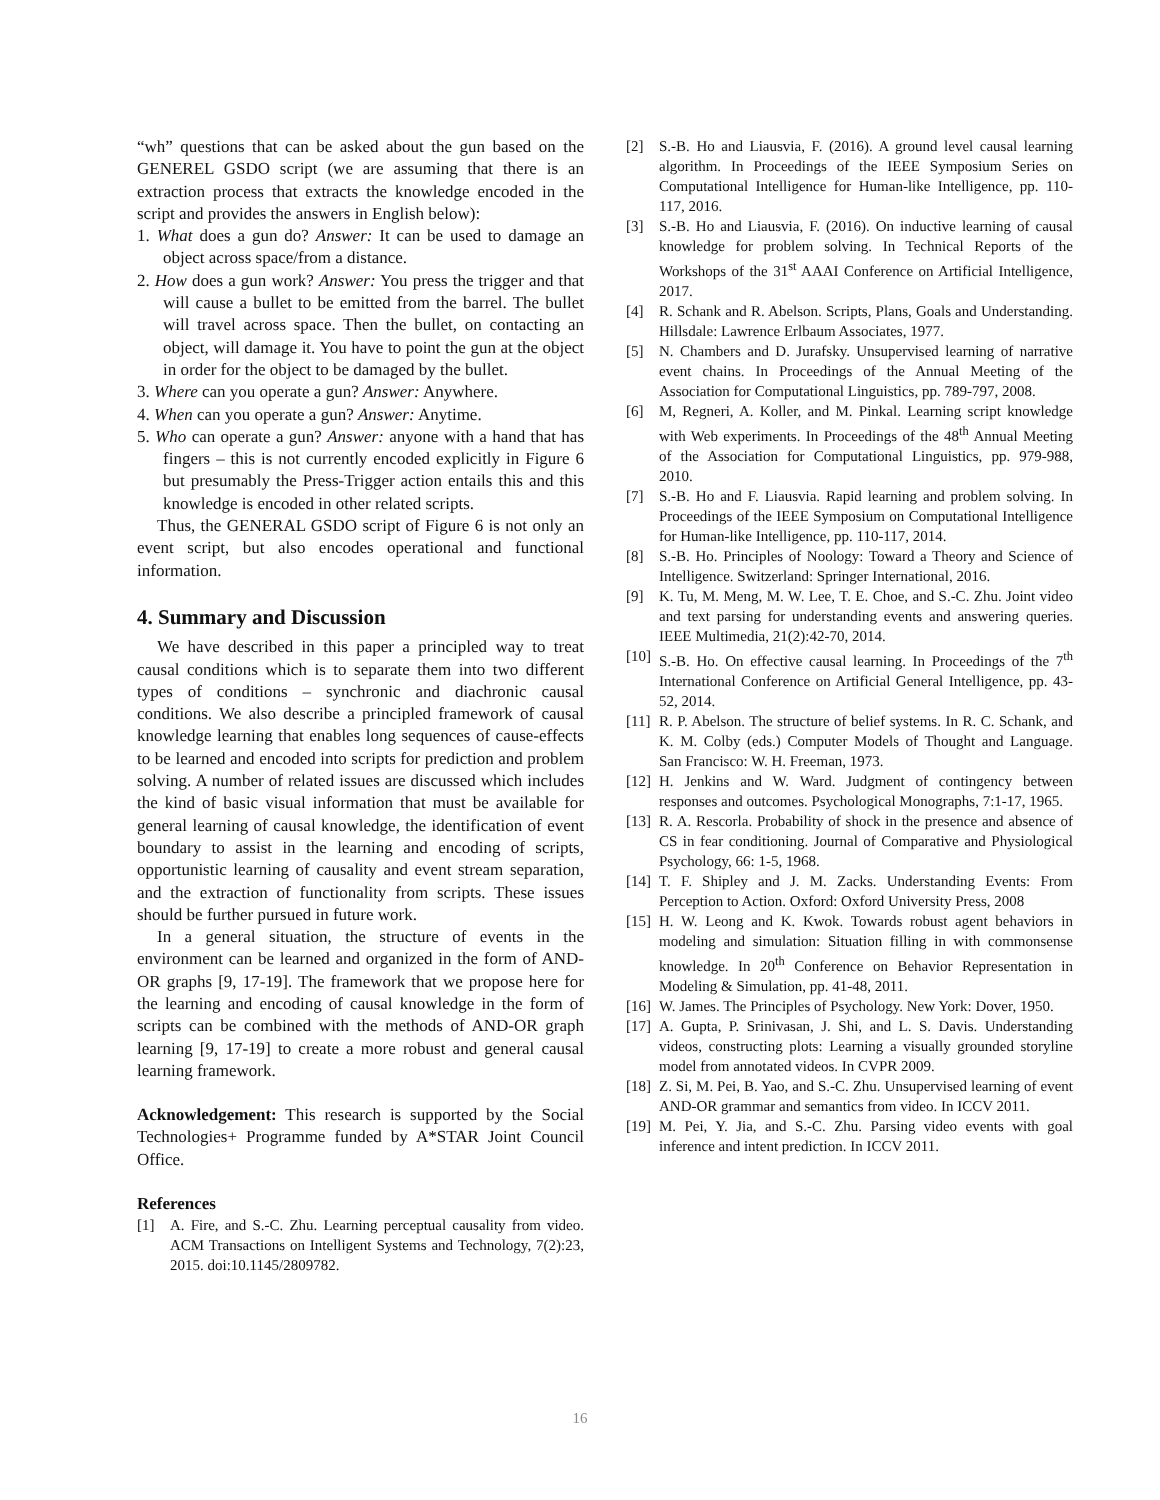“wh” questions that can be asked about the gun based on the GENEREL GSDO script (we are assuming that there is an extraction process that extracts the knowledge encoded in the script and provides the answers in English below):
1. What does a gun do? Answer: It can be used to damage an object across space/from a distance.
2. How does a gun work? Answer: You press the trigger and that will cause a bullet to be emitted from the barrel. The bullet will travel across space. Then the bullet, on contacting an object, will damage it. You have to point the gun at the object in order for the object to be damaged by the bullet.
3. Where can you operate a gun? Answer: Anywhere.
4. When can you operate a gun? Answer: Anytime.
5. Who can operate a gun? Answer: anyone with a hand that has fingers – this is not currently encoded explicitly in Figure 6 but presumably the Press-Trigger action entails this and this knowledge is encoded in other related scripts.
Thus, the GENERAL GSDO script of Figure 6 is not only an event script, but also encodes operational and functional information.
4. Summary and Discussion
We have described in this paper a principled way to treat causal conditions which is to separate them into two different types of conditions – synchronic and diachronic causal conditions. We also describe a principled framework of causal knowledge learning that enables long sequences of cause-effects to be learned and encoded into scripts for prediction and problem solving. A number of related issues are discussed which includes the kind of basic visual information that must be available for general learning of causal knowledge, the identification of event boundary to assist in the learning and encoding of scripts, opportunistic learning of causality and event stream separation, and the extraction of functionality from scripts. These issues should be further pursued in future work.
In a general situation, the structure of events in the environment can be learned and organized in the form of AND-OR graphs [9, 17-19]. The framework that we propose here for the learning and encoding of causal knowledge in the form of scripts can be combined with the methods of AND-OR graph learning [9, 17-19] to create a more robust and general causal learning framework.
Acknowledgement: This research is supported by the Social Technologies+ Programme funded by A*STAR Joint Council Office.
References
[1] A. Fire, and S.-C. Zhu. Learning perceptual causality from video. ACM Transactions on Intelligent Systems and Technology, 7(2):23, 2015. doi:10.1145/2809782.
[2] S.-B. Ho and Liausvia, F. (2016). A ground level causal learning algorithm. In Proceedings of the IEEE Symposium Series on Computational Intelligence for Human-like Intelligence, pp. 110-117, 2016.
[3] S.-B. Ho and Liausvia, F. (2016). On inductive learning of causal knowledge for problem solving. In Technical Reports of the Workshops of the 31<sup>st</sup> AAAI Conference on Artificial Intelligence, 2017.
[4] R. Schank and R. Abelson. Scripts, Plans, Goals and Understanding. Hillsdale: Lawrence Erlbaum Associates, 1977.
[5] N. Chambers and D. Jurafsky. Unsupervised learning of narrative event chains. In Proceedings of the Annual Meeting of the Association for Computational Linguistics, pp. 789-797, 2008.
[6] M, Regneri, A. Koller, and M. Pinkal. Learning script knowledge with Web experiments. In Proceedings of the 48<sup>th</sup> Annual Meeting of the Association for Computational Linguistics, pp. 979-988, 2010.
[7] S.-B. Ho and F. Liausvia. Rapid learning and problem solving. In Proceedings of the IEEE Symposium on Computational Intelligence for Human-like Intelligence, pp. 110-117, 2014.
[8] S.-B. Ho. Principles of Noology: Toward a Theory and Science of Intelligence. Switzerland: Springer International, 2016.
[9] K. Tu, M. Meng, M. W. Lee, T. E. Choe, and S.-C. Zhu. Joint video and text parsing for understanding events and answering queries. IEEE Multimedia, 21(2):42-70, 2014.
[10] S.-B. Ho. On effective causal learning. In Proceedings of the 7<sup>th</sup> International Conference on Artificial General Intelligence, pp. 43-52, 2014.
[11] R. P. Abelson. The structure of belief systems. In R. C. Schank, and K. M. Colby (eds.) Computer Models of Thought and Language. San Francisco: W. H. Freeman, 1973.
[12] H. Jenkins and W. Ward. Judgment of contingency between responses and outcomes. Psychological Monographs, 7:1-17, 1965.
[13] R. A. Rescorla. Probability of shock in the presence and absence of CS in fear conditioning. Journal of Comparative and Physiological Psychology, 66: 1-5, 1968.
[14] T. F. Shipley and J. M. Zacks. Understanding Events: From Perception to Action. Oxford: Oxford University Press, 2008
[15] H. W. Leong and K. Kwok. Towards robust agent behaviors in modeling and simulation: Situation filling in with commonsense knowledge. In 20<sup>th</sup> Conference on Behavior Representation in Modeling & Simulation, pp. 41-48, 2011.
[16] W. James. The Principles of Psychology. New York: Dover, 1950.
[17] A. Gupta, P. Srinivasan, J. Shi, and L. S. Davis. Understanding videos, constructing plots: Learning a visually grounded storyline model from annotated videos. In CVPR 2009.
[18] Z. Si, M. Pei, B. Yao, and S.-C. Zhu. Unsupervised learning of event AND-OR grammar and semantics from video. In ICCV 2011.
[19] M. Pei, Y. Jia, and S.-C. Zhu. Parsing video events with goal inference and intent prediction. In ICCV 2011.
16